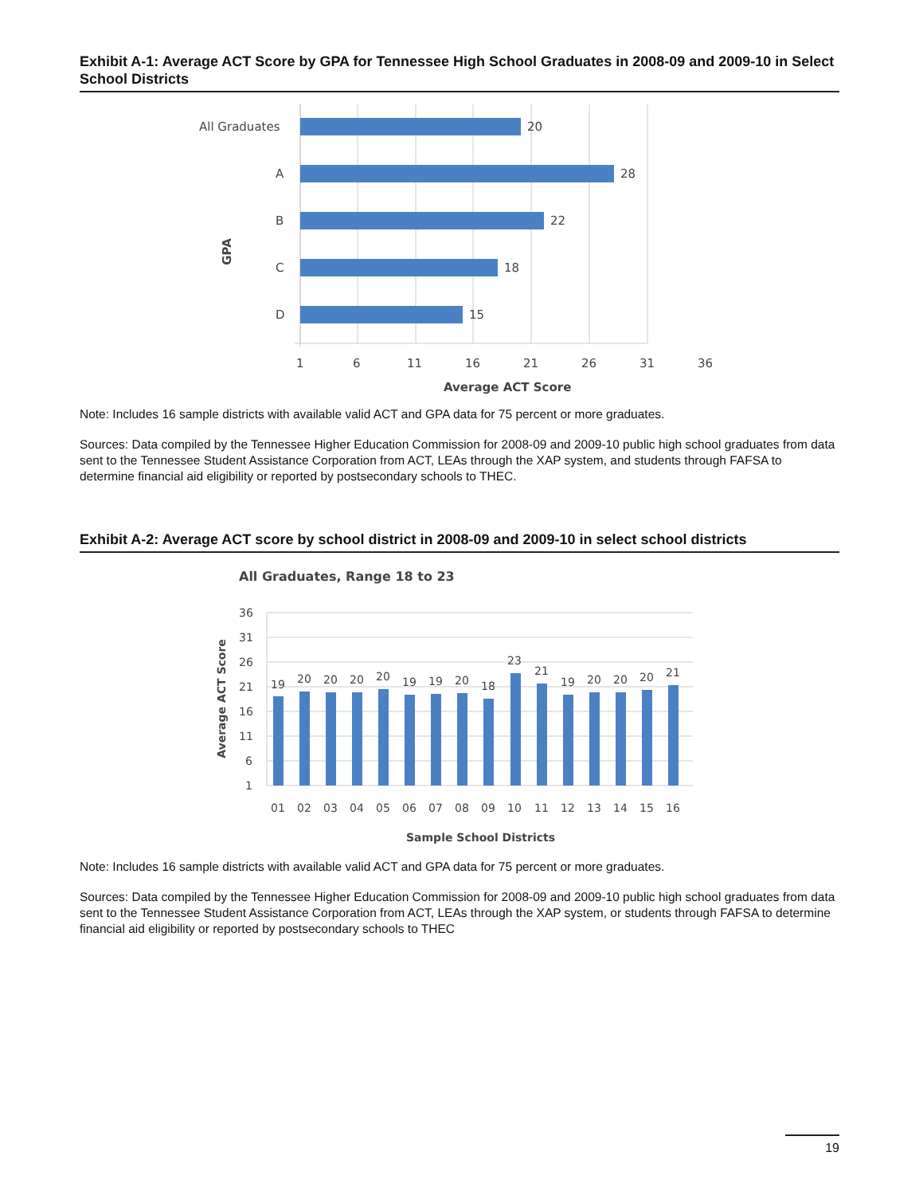Exhibit A-1: Average ACT Score by GPA for Tennessee High School Graduates in 2008-09 and 2009-10 in Select School Districts
All Graduates
A
B
C
D
20
28
22
18
15
1
6
11
16
21
26
31
36
Average ACT Score
GPA
Note: Includes 16 sample districts with available valid ACT and GPA data for 75 percent or more graduates.
Sources: Data compiled by the Tennessee Higher Education Commission for 2008-09 and 2009-10 public high school graduates from data sent to the Tennessee Student Assistance Corporation from ACT, LEAs through the XAP system, and students through FAFSA to determine financial aid eligibility or reported by postsecondary schools to THEC.
Exhibit A-2: Average ACT score by school district in 2008-09 and 2009-10 in select school districts
All Graduates, Range 18 to 23
36
31
26
21
16
11
6
1
19
20
20
20
20
19
19
20
18
23
21
19
20
20
20
21
01
02
03
04
05
06
07
08
09
10
11
12
13
14
15
16
Sample School Districts
Average ACT Score
Note: Includes 16 sample districts with available valid ACT and GPA data for 75 percent or more graduates.
Sources: Data compiled by the Tennessee Higher Education Commission for 2008-09 and 2009-10 public high school graduates from data sent to the Tennessee Student Assistance Corporation from ACT, LEAs through the XAP system, or students through FAFSA to determine financial aid eligibility or reported by postsecondary schools to THEC
19